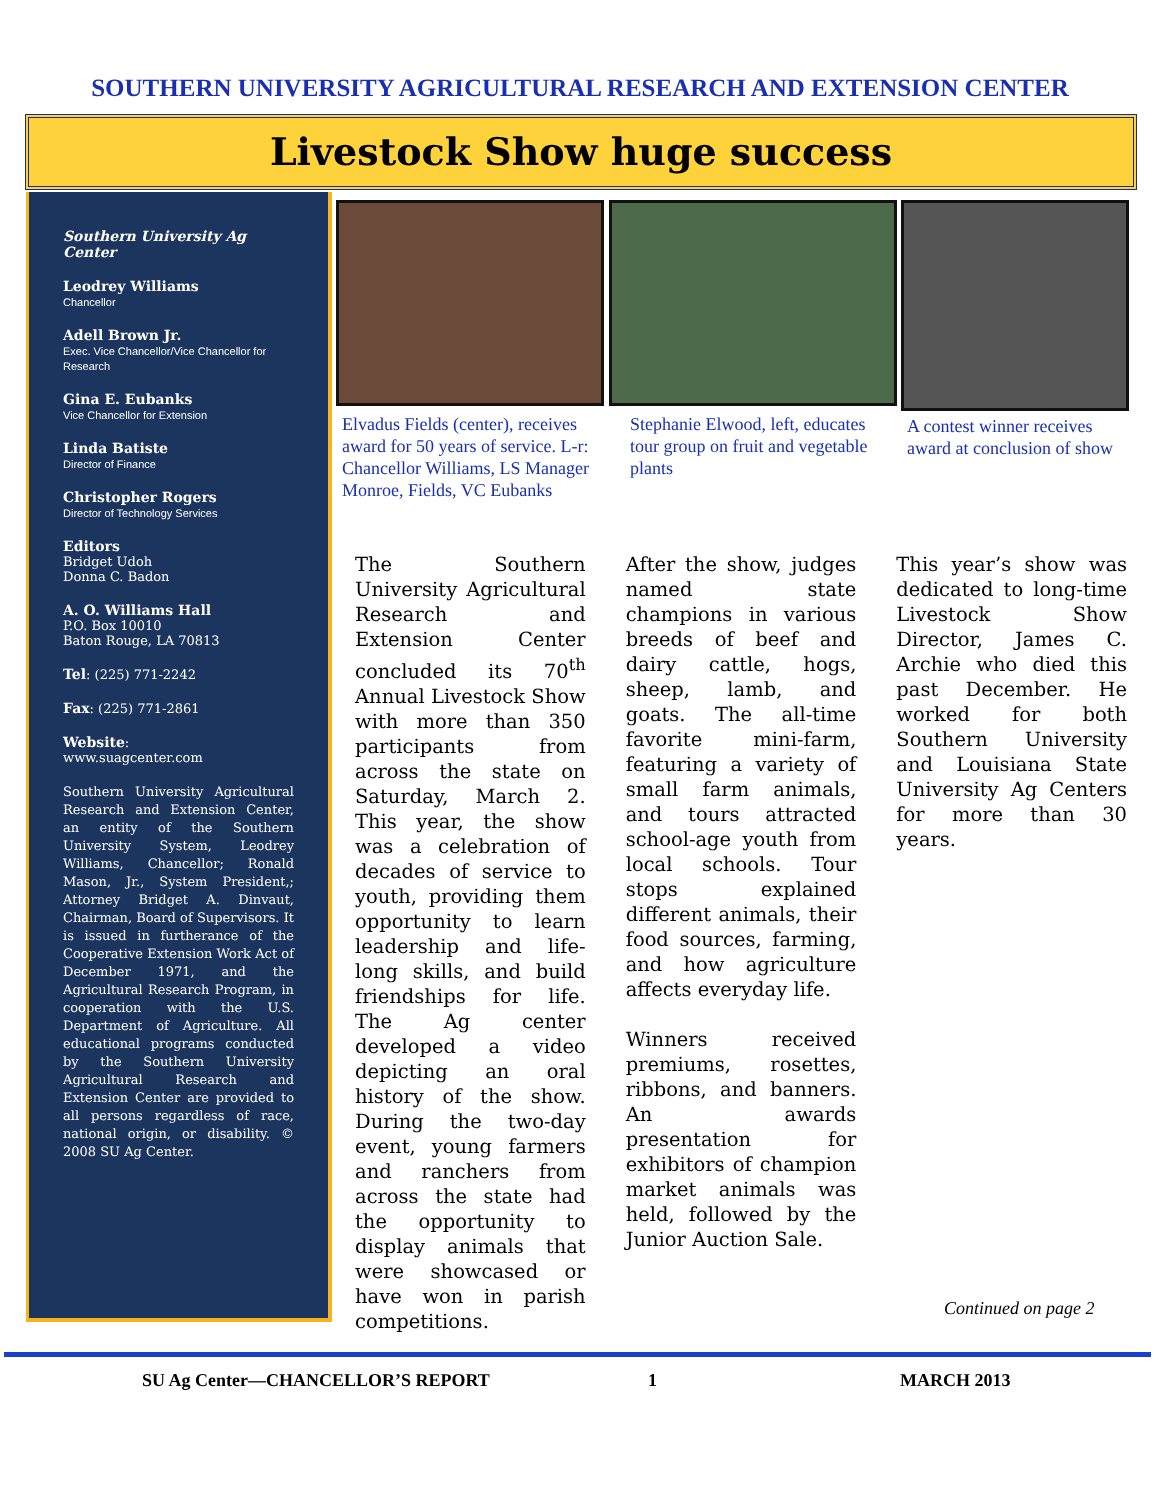SOUTHERN UNIVERSITY AGRICULTURAL RESEARCH AND EXTENSION CENTER
Livestock Show huge success
Southern University Ag Center
Leodrey Williams
Chancellor
Adell Brown Jr.
Exec. Vice Chancellor/Vice Chancellor for Research
Gina E. Eubanks
Vice Chancellor for Extension
Linda Batiste
Director of Finance
Christopher Rogers
Director of Technology Services
Editors
Bridget Udoh
Donna C. Badon
A. O. Williams Hall
P.O. Box 10010
Baton Rouge, LA 70813
Tel: (225) 771-2242
Fax: (225) 771-2861
Website:
www.suagcenter.com
Southern University Agricultural Research and Extension Center, an entity of the Southern University System, Leodrey Williams, Chancellor; Ronald Mason, Jr., System President,; Attorney Bridget A. Dinvaut, Chairman, Board of Supervisors. It is issued in furtherance of the Cooperative Extension Work Act of December 1971, and the Agricultural Research Program, in cooperation with the U.S. Department of Agriculture. All educational programs conducted by the Southern University Agricultural Research and Extension Center are provided to all persons regardless of race, national origin, or disability. © 2008 SU Ag Center.
Elvadus Fields (center), receives award for 50 years of service. L-r: Chancellor Williams, LS Manager Monroe, Fields, VC Eubanks
Stephanie Elwood, left, educates tour group on fruit and vegetable plants
A contest winner receives award at conclusion of show
The Southern University Agricultural Research and Extension Center concluded its 70<sup>th</sup> Annual Livestock Show with more than 350 participants from across the state on Saturday, March 2. This year, the show was a celebration of decades of service to youth, providing them opportunity to learn leadership and life-long skills, and build friendships for life. The Ag center developed a video depicting an oral history of the show. During the two-day event, young farmers and ranchers from across the state had the opportunity to display animals that were showcased or have won in parish competitions.
After the show, judges named state champions in various breeds of beef and dairy cattle, hogs, sheep, lamb, and goats. The all-time favorite mini-farm, featuring a variety of small farm animals, and tours attracted school-age youth from local schools. Tour stops explained different animals, their food sources, farming, and how agriculture affects everyday life.
Winners received premiums, rosettes, ribbons, and banners. An awards presentation for exhibitors of champion market animals was held, followed by the Junior Auction Sale.
This year’s show was dedicated to long-time Livestock Show Director, James C. Archie who died this past December. He worked for both Southern University and Louisiana State University Ag Centers for more than 30 years.
Continued on page 2
SU Ag Center—CHANCELLOR’S REPORT
1 MARCH 2013